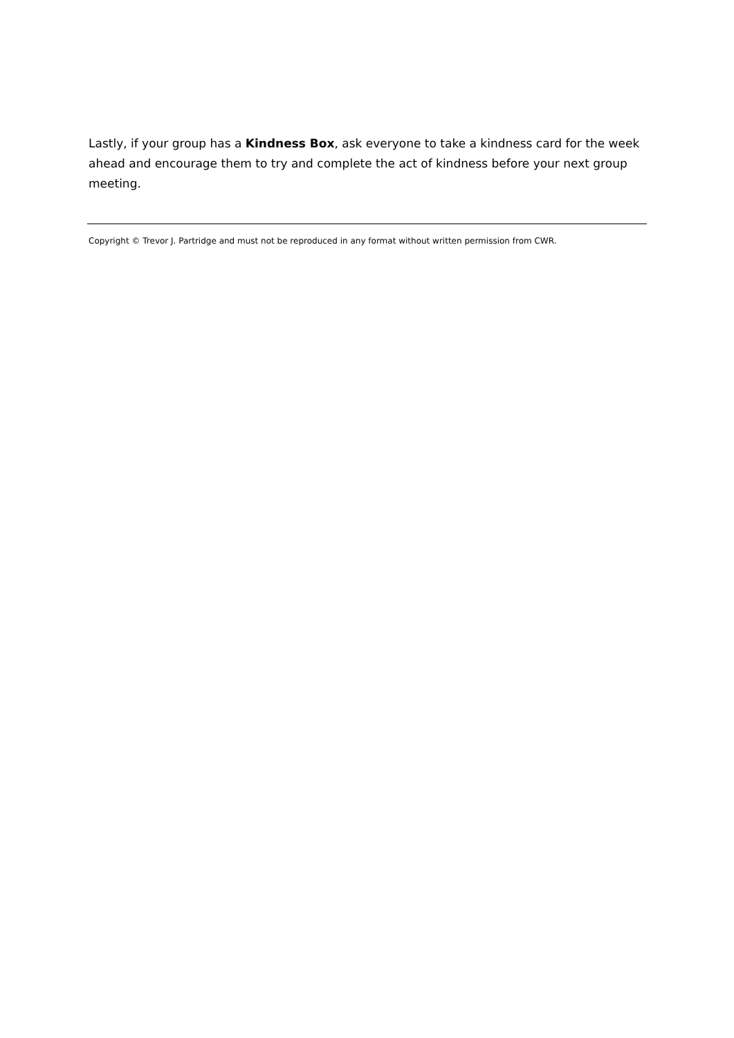Lastly, if your group has a Kindness Box, ask everyone to take a kindness card for the week ahead and encourage them to try and complete the act of kindness before your next group meeting.
Copyright © Trevor J. Partridge and must not be reproduced in any format without written permission from CWR.